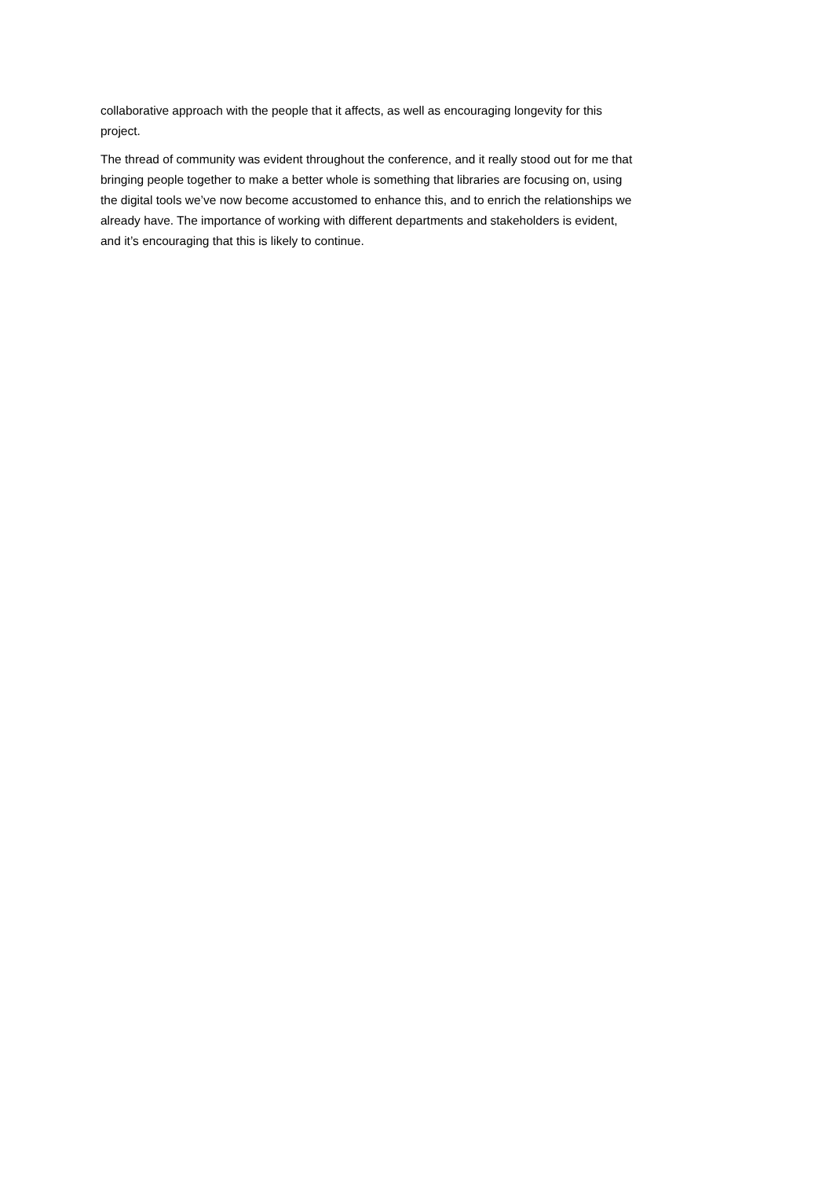collaborative approach with the people that it affects, as well as encouraging longevity for this
project.
The thread of community was evident throughout the conference, and it really stood out for me that
bringing people together to make a better whole is something that libraries are focusing on, using
the digital tools we’ve now become accustomed to enhance this, and to enrich the relationships we
already have. The importance of working with different departments and stakeholders is evident,
and it’s encouraging that this is likely to continue.